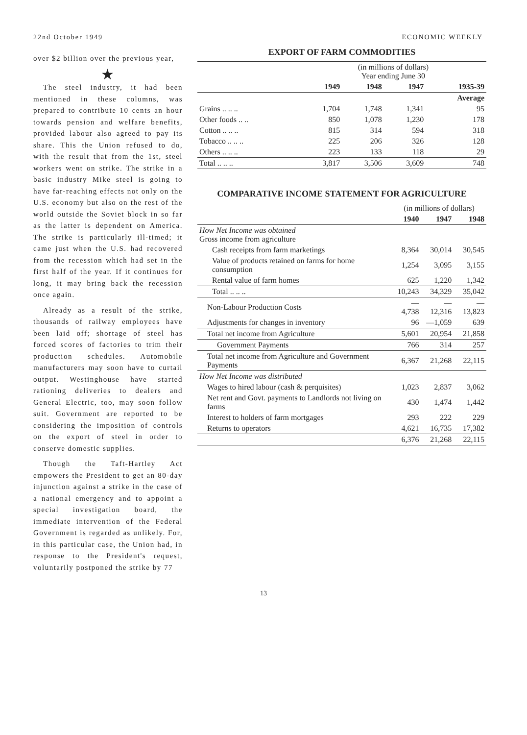22nd October 1949 ECONOMIC WEEKLY
over $2 billion over the previous year,
★
The steel industry, it had been mentioned in these columns, was prepared to contribute 10 cents an hour towards pension and welfare benefits, provided labour also agreed to pay its share. This the Union refused to do, with the result that from the 1st, steel workers went on strike. The strike in a basic industry Mike steel is going to have far-reaching effects not only on the U.S. economy but also on the rest of the world outside the Soviet block in so far as the latter is dependent on America. The strike is particularly ill-timed; it came just when the U.S. had recovered from the recession which had set in the first half of the year. If it continues for long, it may bring back the recession once again.
Already as a result of the strike, thousands of railway employees have been laid off; shortage of steel has forced scores of factories to trim their production schedules. Automobile manufacturers may soon have to curtail output. Westinghouse have started rationing deliveries to dealers and General Electric, too, may soon follow suit. Government are reported to be considering the imposition of controls on the export of steel in order to conserve domestic supplies.
Though the Taft-Hartley Act empowers the President to get an 80-day injunction against a strike in the case of a national emergency and to appoint a special investigation board, the immediate intervention of the Federal Government is regarded as unlikely. For, in this particular case, the Union had, in response to the President's request, voluntarily postponed the strike by 77
EXPORT OF FARM COMMODITIES
| | (in millions of dollars) Year ending June 30 | | | |
| | 1949 | 1948 | 1947 | 1935-39 |
| | | | | Average |
| Grains .. .. .. | 1,704 | 1,748 | 1,341 | 95 |
| Other foods .. .. | 850 | 1,078 | 1,230 | 178 |
| Cotton .. .. .. | 815 | 314 | 594 | 318 |
| Tobacco .. .. .. | 225 | 206 | 326 | 128 |
| Others .. .. .. | 223 | 133 | 118 | 29 |
| Total .. .. .. | 3,817 | 3,506 | 3,609 | 748 |
COMPARATIVE INCOME STATEMENT FOR AGRICULTURE
| | (in millions of dollars) | | |
| | 1940 | 1947 | 1948 |
| How Net Income was obtained Gross income from agriculture | | | |
| Cash receipts from farm marketings | 8,364 | 30,014 | 30,545 |
| Value of products retained on farms for home consumption | 1,254 | 3,095 | 3,155 |
| Rental value of farm homes | 625 | 1,220 | 1,342 |
| Total .. .. .. | 10,243 | 34,329 | 35,042 |
| Non-Labour Production Costs | —4,738 | —12,316 | —13,823 |
| Adjustments for changes in inventory | 96 | —1,059 | 639 |
| Total net income from Agriculture | 5,601 | 20,954 | 21,858 |
| Government Payments | 766 | 314 | 257 |
| Total net income from Agriculture and Government Payments | 6,367 | 21,268 | 22,115 |
| How Net Income was distributed | | | |
| Wages to hired labour (cash & perquisites) | 1,023 | 2,837 | 3,062 |
| Net rent and Govt. payments to Landlords not living on farms | 430 | 1,474 | 1,442 |
| Interest to holders of farm mortgages | 293 | 222 | 229 |
| Returns to operators | 4,621 | 16,735 | 17,382 |
| | 6,376 | 21,268 | 22,115 |
13